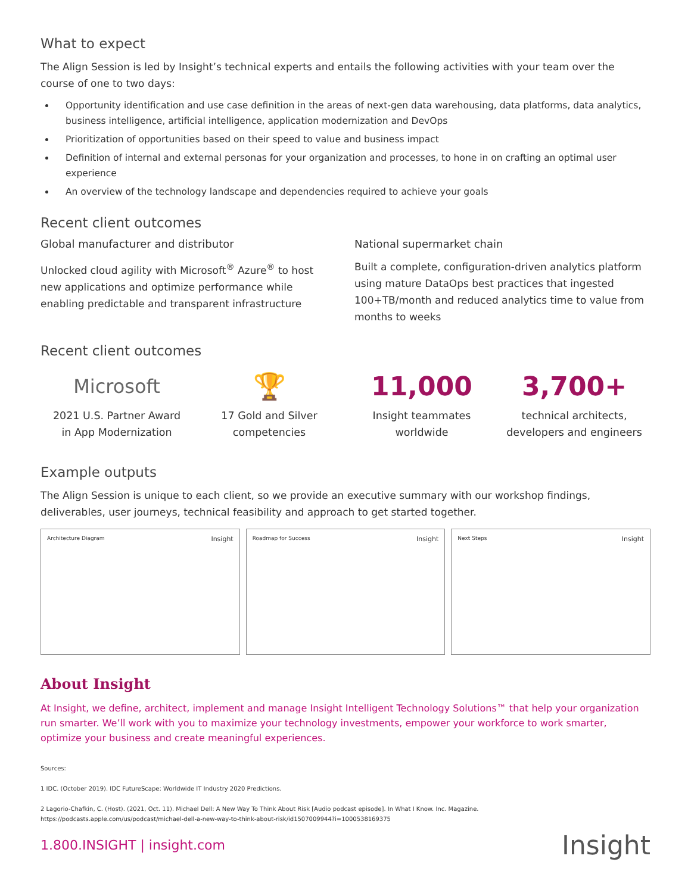What to expect
The Align Session is led by Insight’s technical experts and entails the following activities with your team over the course of one to two days:
Opportunity identification and use case definition in the areas of next-gen data warehousing, data platforms, data analytics, business intelligence, artificial intelligence, application modernization and DevOps
Prioritization of opportunities based on their speed to value and business impact
Definition of internal and external personas for your organization and processes, to hone in on crafting an optimal user experience
An overview of the technology landscape and dependencies required to achieve your goals
Recent client outcomes
Global manufacturer and distributor
Unlocked cloud agility with Microsoft<sup>®</sup> Azure<sup>®</sup> to host new applications and optimize performance while enabling predictable and transparent infrastructure
National supermarket chain
Built a complete, configuration-driven analytics platform using mature DataOps best practices that ingested 100+TB/month and reduced analytics time to value from months to weeks
Recent client outcomes
Microsoft
2021 U.S. Partner Award
in App Modernization
🏆
17 Gold and Silver
competencies
11,000
Insight teammates
worldwide
3,700+
technical architects,
developers and engineers
Example outputs
The Align Session is unique to each client, so we provide an executive summary with our workshop findings, deliverables, user journeys, technical feasibility and approach to get started together.
Architecture Diagram Insight
Roadmap for Success Insight
Next Steps Insight
About Insight
At Insight, we define, architect, implement and manage Insight Intelligent Technology Solutions™ that help your organization run smarter. We’ll work with you to maximize your technology investments, empower your workforce to work smarter, optimize your business and create meaningful experiences.
Sources:
1 IDC. (October 2019). IDC FutureScape: Worldwide IT Industry 2020 Predictions.
2 Lagorio-Chafkin, C. (Host). (2021, Oct. 11). Michael Dell: A New Way To Think About Risk [Audio podcast episode]. In What I Know. Inc. Magazine.
https://podcasts.apple.com/us/podcast/michael-dell-a-new-way-to-think-about-risk/id1507009944?i=1000538169375
1.800.INSIGHT | insight.com Insight